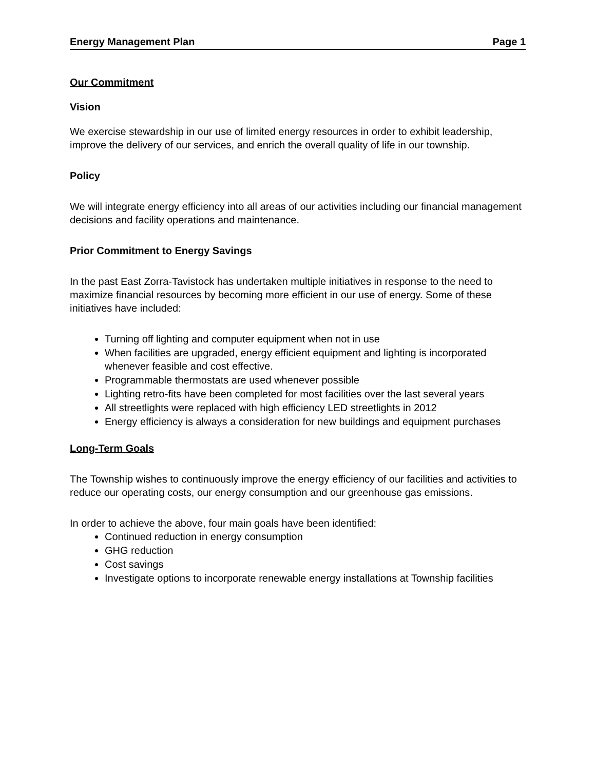Energy Management Plan Page 1
Our Commitment
Vision
We exercise stewardship in our use of limited energy resources in order to exhibit leadership, improve the delivery of our services, and enrich the overall quality of life in our township.
Policy
We will integrate energy efficiency into all areas of our activities including our financial management decisions and facility operations and maintenance.
Prior Commitment to Energy Savings
In the past East Zorra-Tavistock has undertaken multiple initiatives in response to the need to maximize financial resources by becoming more efficient in our use of energy. Some of these initiatives have included:
Turning off lighting and computer equipment when not in use
When facilities are upgraded, energy efficient equipment and lighting is incorporated whenever feasible and cost effective.
Programmable thermostats are used whenever possible
Lighting retro-fits have been completed for most facilities over the last several years
All streetlights were replaced with high efficiency LED streetlights in 2012
Energy efficiency is always a consideration for new buildings and equipment purchases
Long-Term Goals
The Township wishes to continuously improve the energy efficiency of our facilities and activities to reduce our operating costs, our energy consumption and our greenhouse gas emissions.
In order to achieve the above, four main goals have been identified:
Continued reduction in energy consumption
GHG reduction
Cost savings
Investigate options to incorporate renewable energy installations at Township facilities